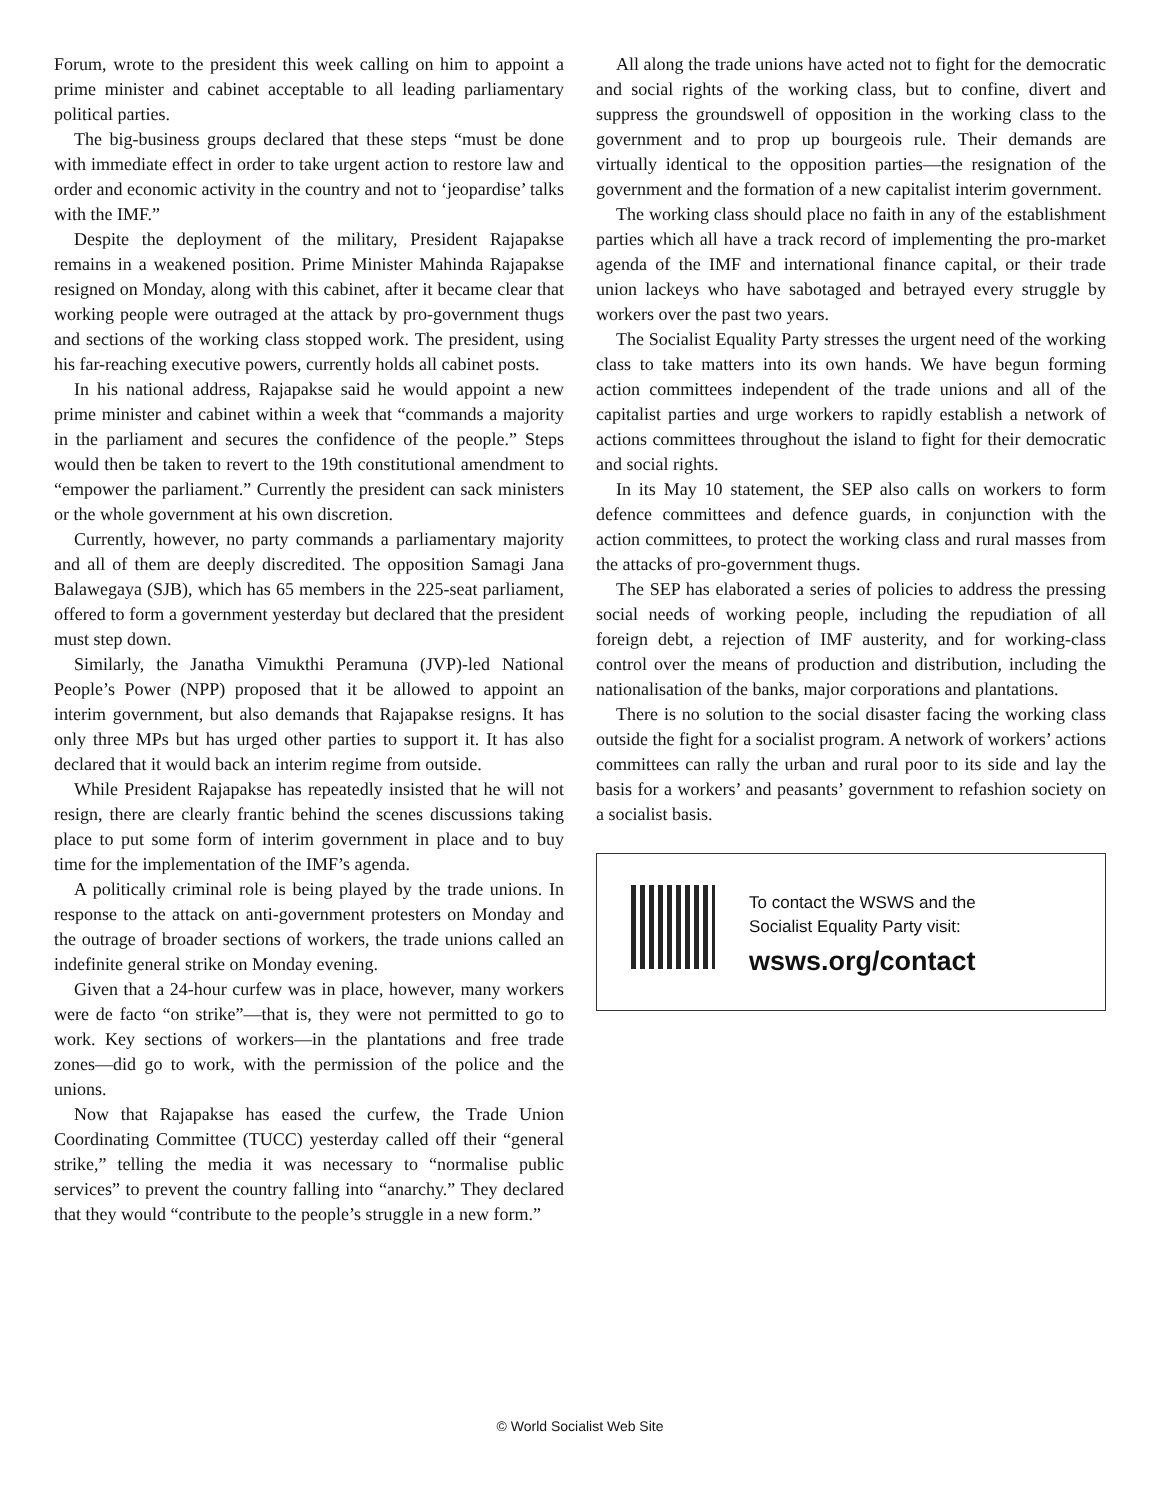Forum, wrote to the president this week calling on him to appoint a prime minister and cabinet acceptable to all leading parliamentary political parties.
The big-business groups declared that these steps “must be done with immediate effect in order to take urgent action to restore law and order and economic activity in the country and not to ‘jeopardise’ talks with the IMF.”
Despite the deployment of the military, President Rajapakse remains in a weakened position. Prime Minister Mahinda Rajapakse resigned on Monday, along with this cabinet, after it became clear that working people were outraged at the attack by pro-government thugs and sections of the working class stopped work. The president, using his far-reaching executive powers, currently holds all cabinet posts.
In his national address, Rajapakse said he would appoint a new prime minister and cabinet within a week that “commands a majority in the parliament and secures the confidence of the people.” Steps would then be taken to revert to the 19th constitutional amendment to “empower the parliament.” Currently the president can sack ministers or the whole government at his own discretion.
Currently, however, no party commands a parliamentary majority and all of them are deeply discredited. The opposition Samagi Jana Balawegaya (SJB), which has 65 members in the 225-seat parliament, offered to form a government yesterday but declared that the president must step down.
Similarly, the Janatha Vimukthi Peramuna (JVP)-led National People’s Power (NPP) proposed that it be allowed to appoint an interim government, but also demands that Rajapakse resigns. It has only three MPs but has urged other parties to support it. It has also declared that it would back an interim regime from outside.
While President Rajapakse has repeatedly insisted that he will not resign, there are clearly frantic behind the scenes discussions taking place to put some form of interim government in place and to buy time for the implementation of the IMF’s agenda.
A politically criminal role is being played by the trade unions. In response to the attack on anti-government protesters on Monday and the outrage of broader sections of workers, the trade unions called an indefinite general strike on Monday evening.
Given that a 24-hour curfew was in place, however, many workers were de facto “on strike”—that is, they were not permitted to go to work. Key sections of workers—in the plantations and free trade zones—did go to work, with the permission of the police and the unions.
Now that Rajapakse has eased the curfew, the Trade Union Coordinating Committee (TUCC) yesterday called off their “general strike,” telling the media it was necessary to “normalise public services” to prevent the country falling into “anarchy.” They declared that they would “contribute to the people’s struggle in a new form.”
All along the trade unions have acted not to fight for the democratic and social rights of the working class, but to confine, divert and suppress the groundswell of opposition in the working class to the government and to prop up bourgeois rule. Their demands are virtually identical to the opposition parties—the resignation of the government and the formation of a new capitalist interim government.
The working class should place no faith in any of the establishment parties which all have a track record of implementing the pro-market agenda of the IMF and international finance capital, or their trade union lackeys who have sabotaged and betrayed every struggle by workers over the past two years.
The Socialist Equality Party stresses the urgent need of the working class to take matters into its own hands. We have begun forming action committees independent of the trade unions and all of the capitalist parties and urge workers to rapidly establish a network of actions committees throughout the island to fight for their democratic and social rights.
In its May 10 statement, the SEP also calls on workers to form defence committees and defence guards, in conjunction with the action committees, to protect the working class and rural masses from the attacks of pro-government thugs.
The SEP has elaborated a series of policies to address the pressing social needs of working people, including the repudiation of all foreign debt, a rejection of IMF austerity, and for working-class control over the means of production and distribution, including the nationalisation of the banks, major corporations and plantations.
There is no solution to the social disaster facing the working class outside the fight for a socialist program. A network of workers’ actions committees can rally the urban and rural poor to its side and lay the basis for a workers’ and peasants’ government to refashion society on a socialist basis.
To contact the WSWS and the
Socialist Equality Party visit:
wsws.org/contact
© World Socialist Web Site